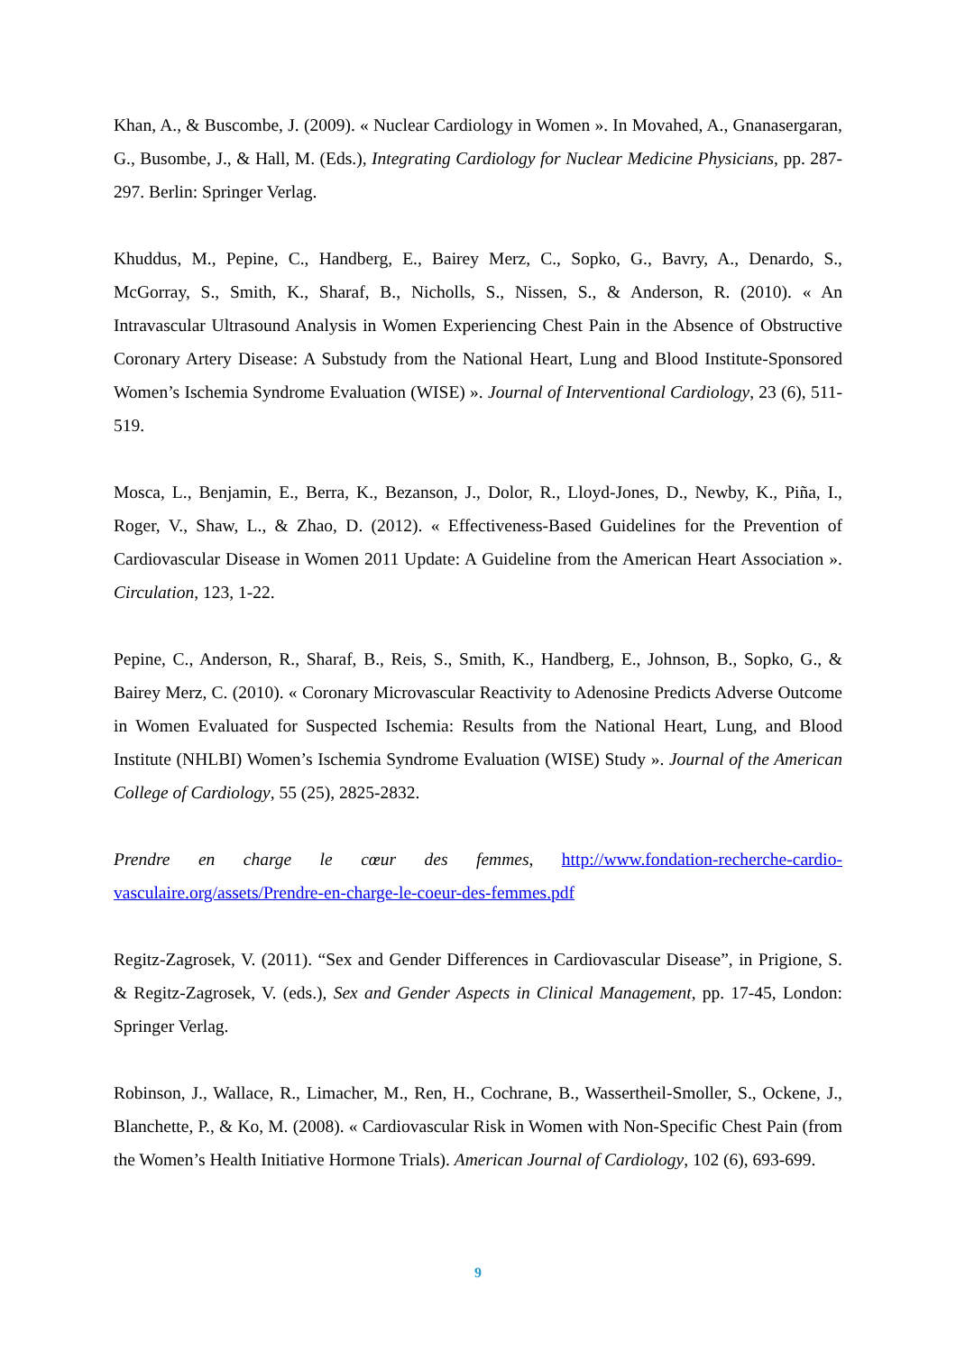Khan, A., & Buscombe, J. (2009). « Nuclear Cardiology in Women ». In Movahed, A., Gnanasergaran, G., Busombe, J., & Hall, M. (Eds.), Integrating Cardiology for Nuclear Medicine Physicians, pp. 287-297. Berlin: Springer Verlag.
Khuddus, M., Pepine, C., Handberg, E., Bairey Merz, C., Sopko, G., Bavry, A., Denardo, S., McGorray, S., Smith, K., Sharaf, B., Nicholls, S., Nissen, S., & Anderson, R. (2010). « An Intravascular Ultrasound Analysis in Women Experiencing Chest Pain in the Absence of Obstructive Coronary Artery Disease: A Substudy from the National Heart, Lung and Blood Institute-Sponsored Women’s Ischemia Syndrome Evaluation (WISE) ». Journal of Interventional Cardiology, 23 (6), 511-519.
Mosca, L., Benjamin, E., Berra, K., Bezanson, J., Dolor, R., Lloyd-Jones, D., Newby, K., Piña, I., Roger, V., Shaw, L., & Zhao, D. (2012). « Effectiveness-Based Guidelines for the Prevention of Cardiovascular Disease in Women 2011 Update: A Guideline from the American Heart Association ». Circulation, 123, 1-22.
Pepine, C., Anderson, R., Sharaf, B., Reis, S., Smith, K., Handberg, E., Johnson, B., Sopko, G., & Bairey Merz, C. (2010). « Coronary Microvascular Reactivity to Adenosine Predicts Adverse Outcome in Women Evaluated for Suspected Ischemia: Results from the National Heart, Lung, and Blood Institute (NHLBI) Women’s Ischemia Syndrome Evaluation (WISE) Study ». Journal of the American College of Cardiology, 55 (25), 2825-2832.
Prendre en charge le cœur des femmes, http://www.fondation-recherche-cardio-vasculaire.org/assets/Prendre-en-charge-le-coeur-des-femmes.pdf
Regitz-Zagrosek, V. (2011). “Sex and Gender Differences in Cardiovascular Disease”, in Prigione, S. & Regitz-Zagrosek, V. (eds.), Sex and Gender Aspects in Clinical Management, pp. 17-45, London: Springer Verlag.
Robinson, J., Wallace, R., Limacher, M., Ren, H., Cochrane, B., Wassertheil-Smoller, S., Ockene, J., Blanchette, P., & Ko, M. (2008). « Cardiovascular Risk in Women with Non-Specific Chest Pain (from the Women’s Health Initiative Hormone Trials). American Journal of Cardiology, 102 (6), 693-699.
9